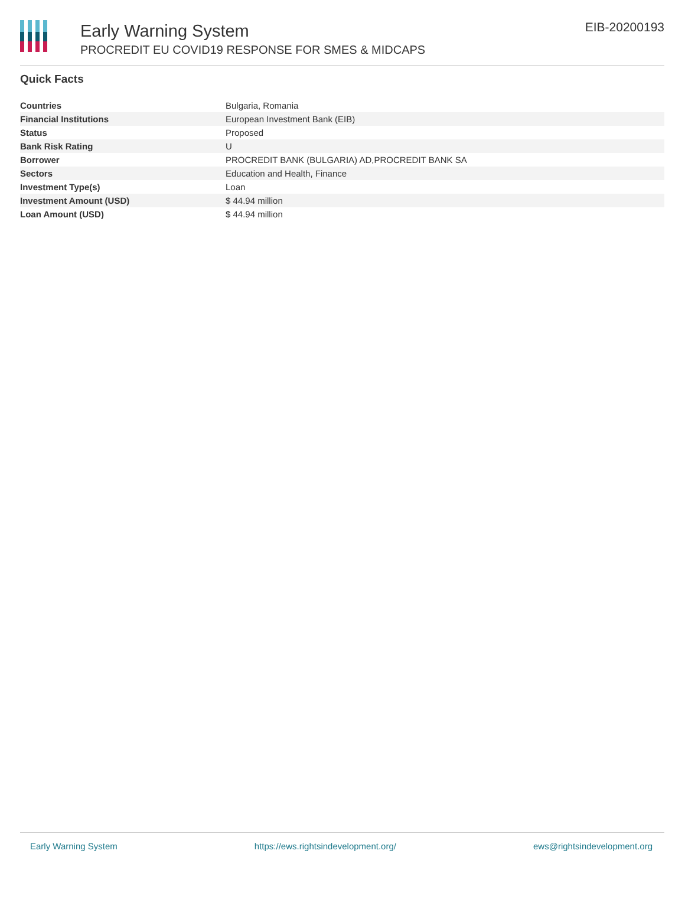Early Warning System
PROCREDIT EU COVID19 RESPONSE FOR SMES & MIDCAPS
EIB-20200193
Quick Facts
| Countries | Bulgaria, Romania |
| Financial Institutions | European Investment Bank (EIB) |
| Status | Proposed |
| Bank Risk Rating | U |
| Borrower | PROCREDIT BANK (BULGARIA) AD,PROCREDIT BANK SA |
| Sectors | Education and Health, Finance |
| Investment Type(s) | Loan |
| Investment Amount (USD) | $ 44.94 million |
| Loan Amount (USD) | $ 44.94 million |
Early Warning System https://ews.rightsindevelopment.org/ ews@rightsindevelopment.org